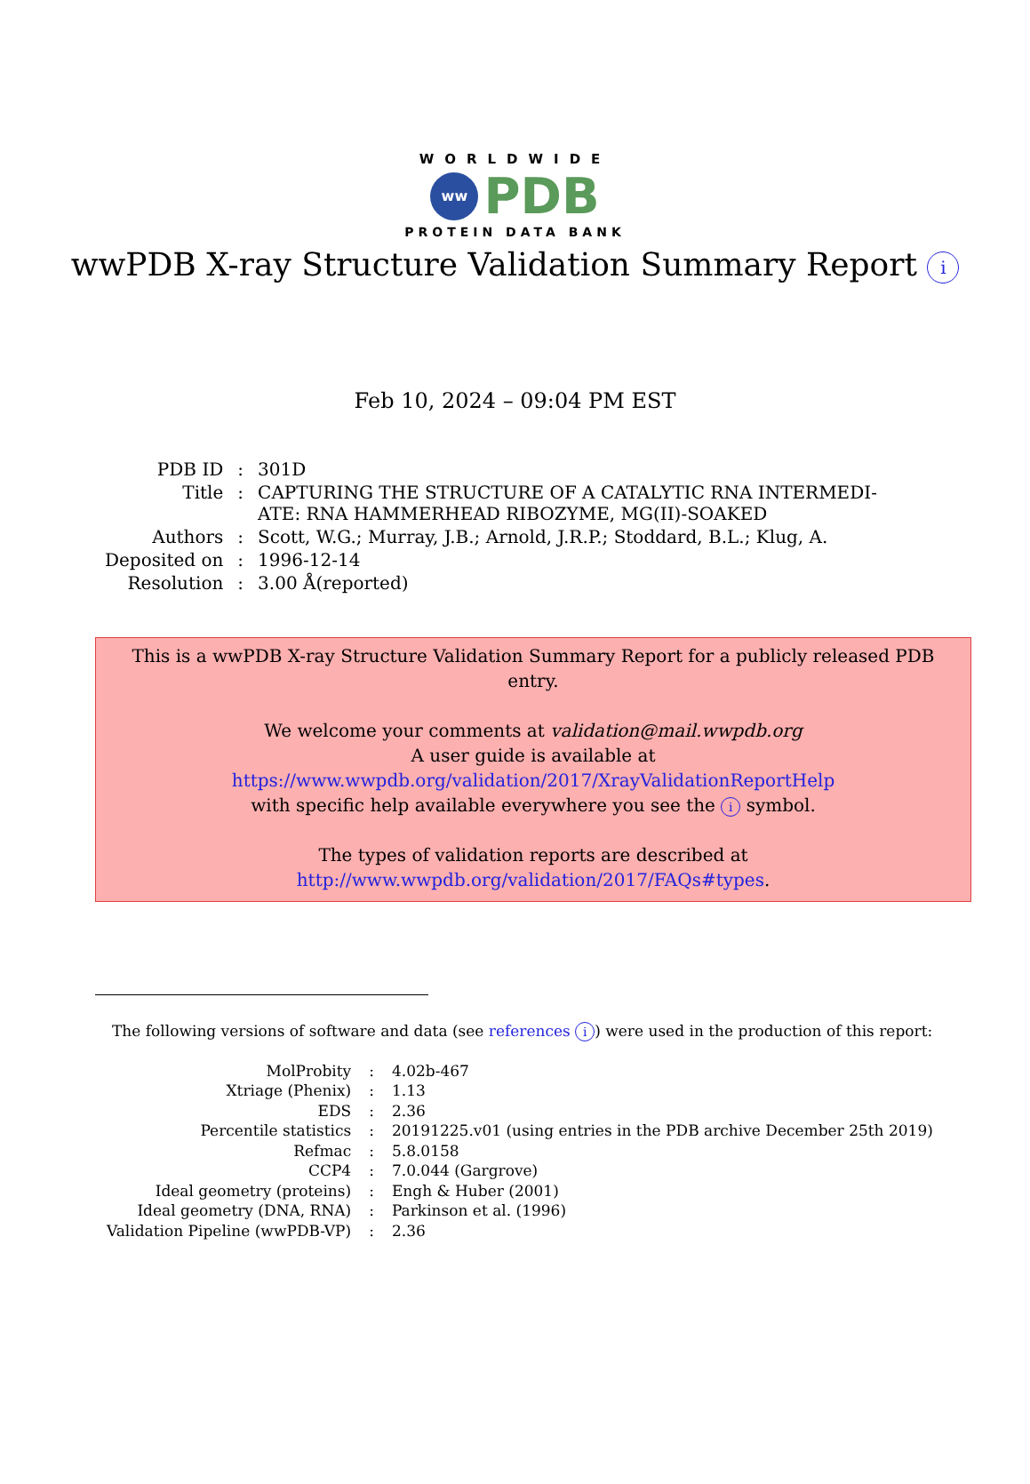WORLDWIDE
ww PDB
PROTEIN DATA BANK
wwPDB X-ray Structure Validation Summary Report i
Feb 10, 2024 – 09:04 PM EST
| PDB ID | : | 301D |
| Title | : | CAPTURING THE STRUCTURE OF A CATALYTIC RNA INTERMEDI- ATE: RNA HAMMERHEAD RIBOZYME, MG(II)-SOAKED |
| Authors | : | Scott, W.G.; Murray, J.B.; Arnold, J.R.P.; Stoddard, B.L.; Klug, A. |
| Deposited on | : | 1996-12-14 |
| Resolution | : | 3.00 Å(reported) |
This is a wwPDB X-ray Structure Validation Summary Report for a publicly released PDB entry.
We welcome your comments at validation@mail.wwpdb.org
A user guide is available at
https://www.wwpdb.org/validation/2017/XrayValidationReportHelp
with specific help available everywhere you see the i symbol.
The types of validation reports are described at
http://www.wwpdb.org/validation/2017/FAQs#types.
The following versions of software and data (see references i) were used in the production of this report:
| MolProbity | : | 4.02b-467 |
| Xtriage (Phenix) | : | 1.13 |
| EDS | : | 2.36 |
| Percentile statistics | : | 20191225.v01 (using entries in the PDB archive December 25th 2019) |
| Refmac | : | 5.8.0158 |
| CCP4 | : | 7.0.044 (Gargrove) |
| Ideal geometry (proteins) | : | Engh & Huber (2001) |
| Ideal geometry (DNA, RNA) | : | Parkinson et al. (1996) |
| Validation Pipeline (wwPDB-VP) | : | 2.36 |